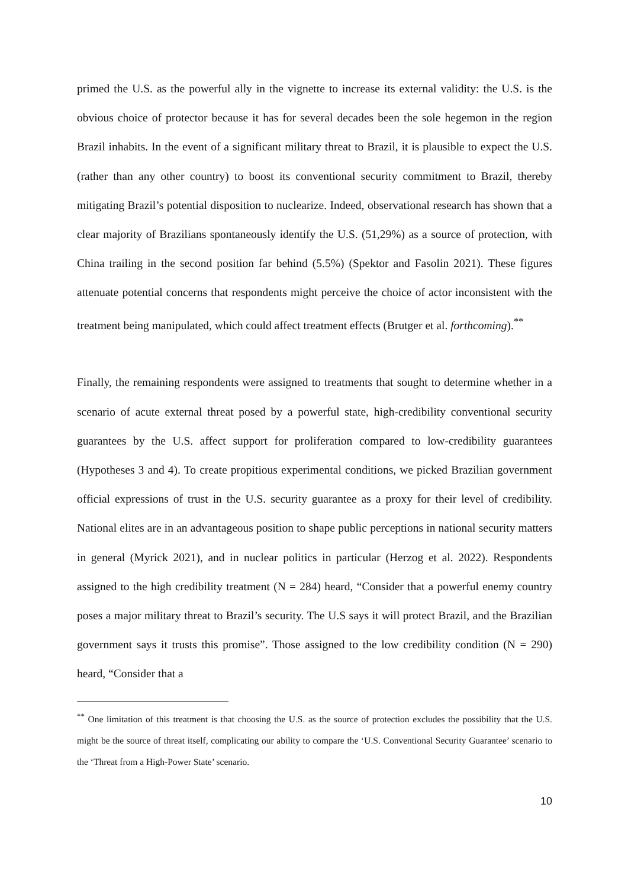primed the U.S. as the powerful ally in the vignette to increase its external validity: the U.S. is the obvious choice of protector because it has for several decades been the sole hegemon in the region Brazil inhabits. In the event of a significant military threat to Brazil, it is plausible to expect the U.S. (rather than any other country) to boost its conventional security commitment to Brazil, thereby mitigating Brazil’s potential disposition to nuclearize. Indeed, observational research has shown that a clear majority of Brazilians spontaneously identify the U.S. (51,29%) as a source of protection, with China trailing in the second position far behind (5.5%) (Spektor and Fasolin 2021). These figures attenuate potential concerns that respondents might perceive the choice of actor inconsistent with the treatment being manipulated, which could affect treatment effects (Brutger et al. forthcoming).<sup>**</sup>
Finally, the remaining respondents were assigned to treatments that sought to determine whether in a scenario of acute external threat posed by a powerful state, high-credibility conventional security guarantees by the U.S. affect support for proliferation compared to low-credibility guarantees (Hypotheses 3 and 4). To create propitious experimental conditions, we picked Brazilian government official expressions of trust in the U.S. security guarantee as a proxy for their level of credibility. National elites are in an advantageous position to shape public perceptions in national security matters in general (Myrick 2021), and in nuclear politics in particular (Herzog et al. 2022). Respondents assigned to the high credibility treatment (N = 284) heard, “Consider that a powerful enemy country poses a major military threat to Brazil’s security. The U.S says it will protect Brazil, and the Brazilian government says it trusts this promise”. Those assigned to the low credibility condition (N = 290) heard, “Consider that a
<sup>**</sup> One limitation of this treatment is that choosing the U.S. as the source of protection excludes the possibility that the U.S. might be the source of threat itself, complicating our ability to compare the ‘U.S. Conventional Security Guarantee’ scenario to the ‘Threat from a High-Power State’ scenario.
10